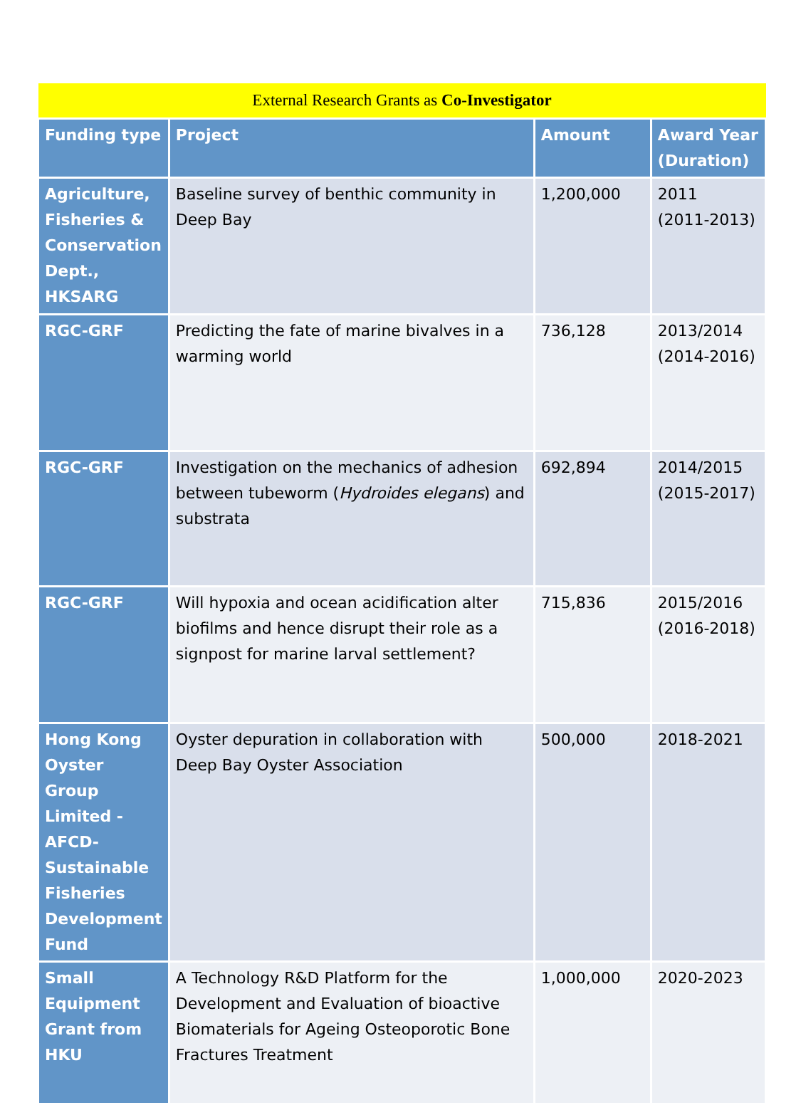| External Research Grants as Co-Investigator | | | |
| --- | --- | --- | --- |
| Funding type | Project | Amount | Award Year (Duration) |
| Agriculture, Fisheries & Conservation Dept., HKSARG | Baseline survey of benthic community in Deep Bay | 1,200,000 | 2011 (2011-2013) |
| RGC-GRF | Predicting the fate of marine bivalves in a warming world | 736,128 | 2013/2014 (2014-2016) |
| RGC-GRF | Investigation on the mechanics of adhesion between tubeworm ( Hydroides elegans ) and substrata | 692,894 | 2014/2015 (2015-2017) |
| RGC-GRF | Will hypoxia and ocean acidification alter biofilms and hence disrupt their role as a signpost for marine larval settlement? | 715,836 | 2015/2016 (2016-2018) |
| Hong Kong Oyster Group Limited - AFCD-Sustainable Fisheries Development Fund | Oyster depuration in collaboration with Deep Bay Oyster Association | 500,000 | 2018-2021 |
| Small Equipment Grant from HKU | A Technology R&D Platform for the Development and Evaluation of bioactive Biomaterials for Ageing Osteoporotic Bone Fractures Treatment | 1,000,000 | 2020-2023 |